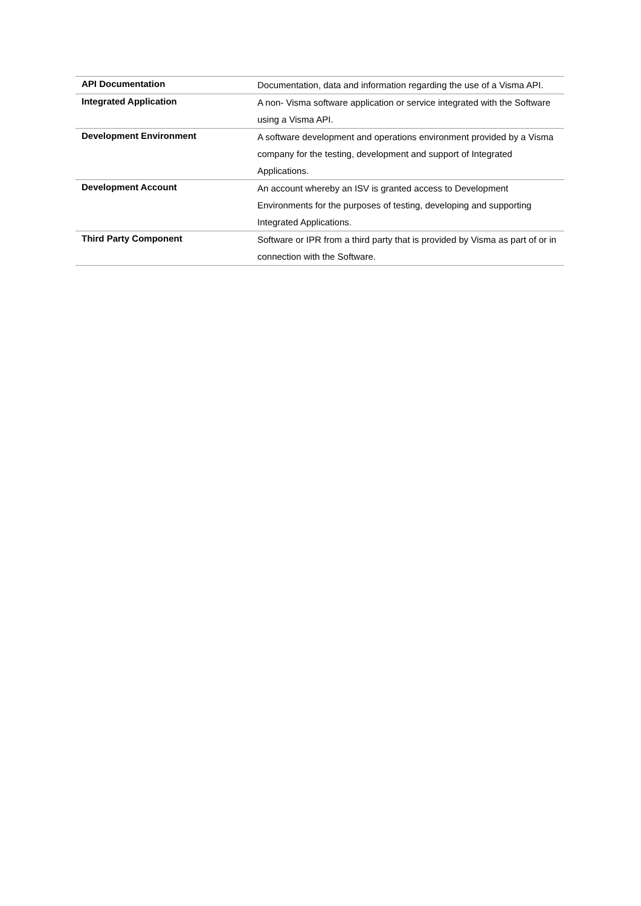| API Documentation | Documentation, data and information regarding the use of a Visma API. |
| Integrated Application | A non- Visma software application or service integrated with the Software using a Visma API. |
| Development Environment | A software development and operations environment provided by a Visma company for the testing, development and support of Integrated Applications. |
| Development Account | An account whereby an ISV is granted access to Development Environments for the purposes of testing, developing and supporting Integrated Applications. |
| Third Party Component | Software or IPR from a third party that is provided by Visma as part of or in connection with the Software. |